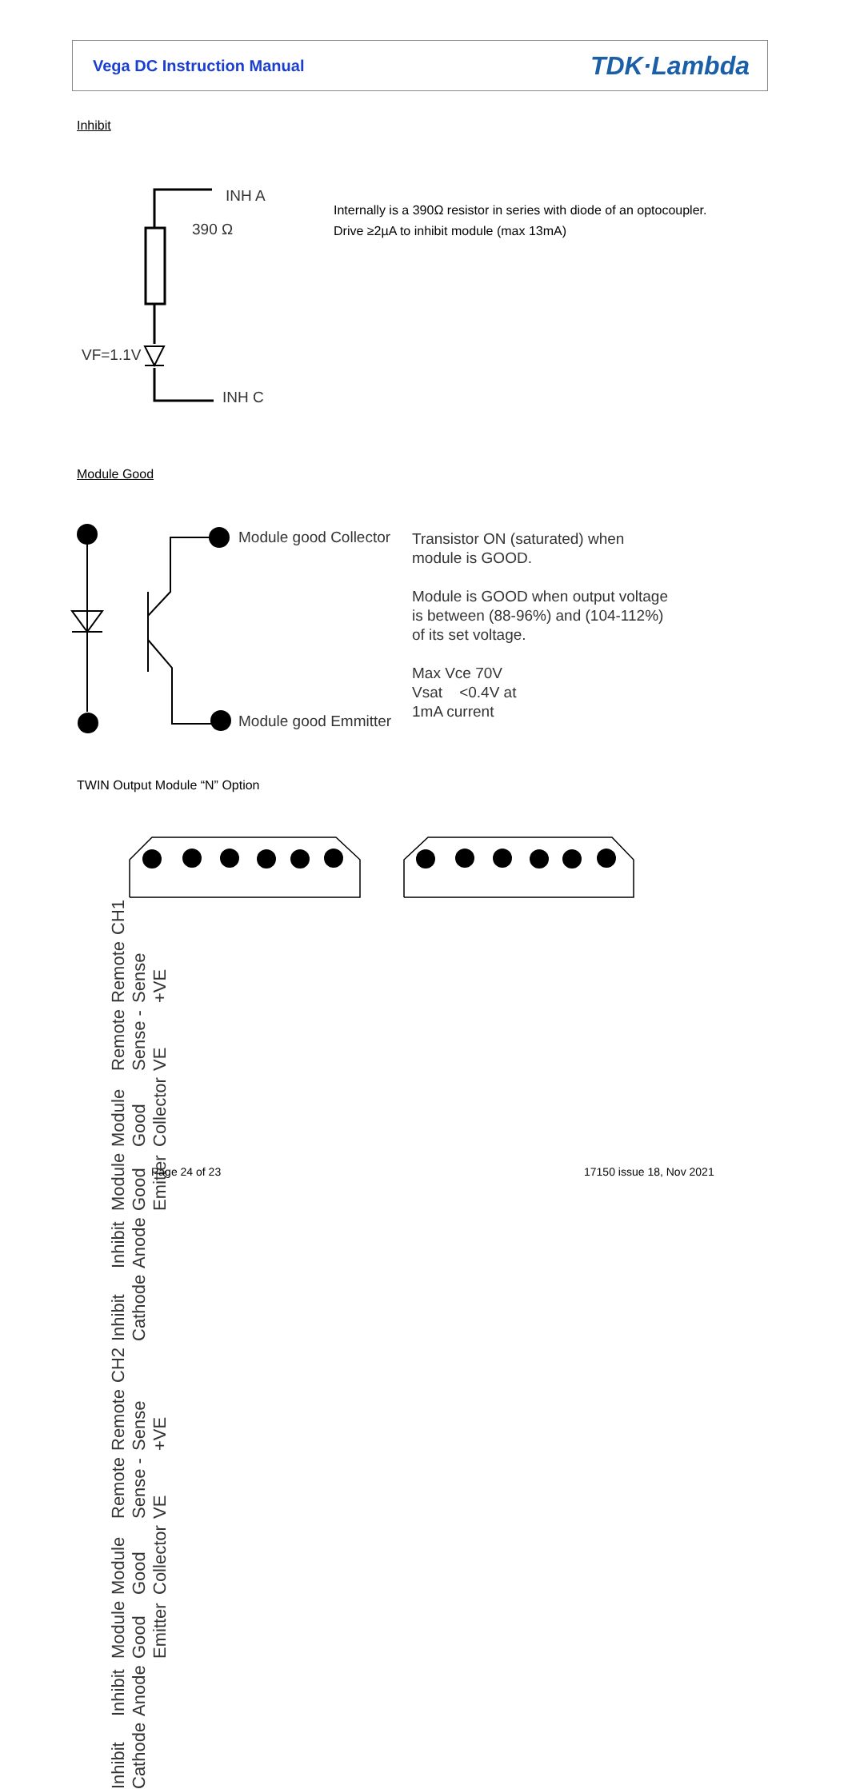Vega DC Instruction Manual TDK·Lambda
Inhibit
INH A
390 Ω
VF=1.1V
INH C
Internally is a 390Ω resistor in series with diode of an optocoupler.
Drive ≥2µA to inhibit module (max 13mA)
Module Good
Module good Collector
Module good Emmitter
Transistor ON (saturated) when
module is GOOD.
Module is GOOD when output voltage
is between (88-96%) and (104-112%)
of its set voltage.
Max Vce 70V
Vsat <0.4V at
1mA current
TWIN Output Module “N” Option
CH1 Remote Sense +VE Remote Sense -VE Module Good Collector Module Good Emitter Inhibit Anode Inhibit Cathode CH2 Remote Sense +VE Remote Sense -VE Module Good Collector Module Good Emitter Inhibit Anode Inhibit Cathode
Page 24 of 23 17150 issue 18, Nov 2021